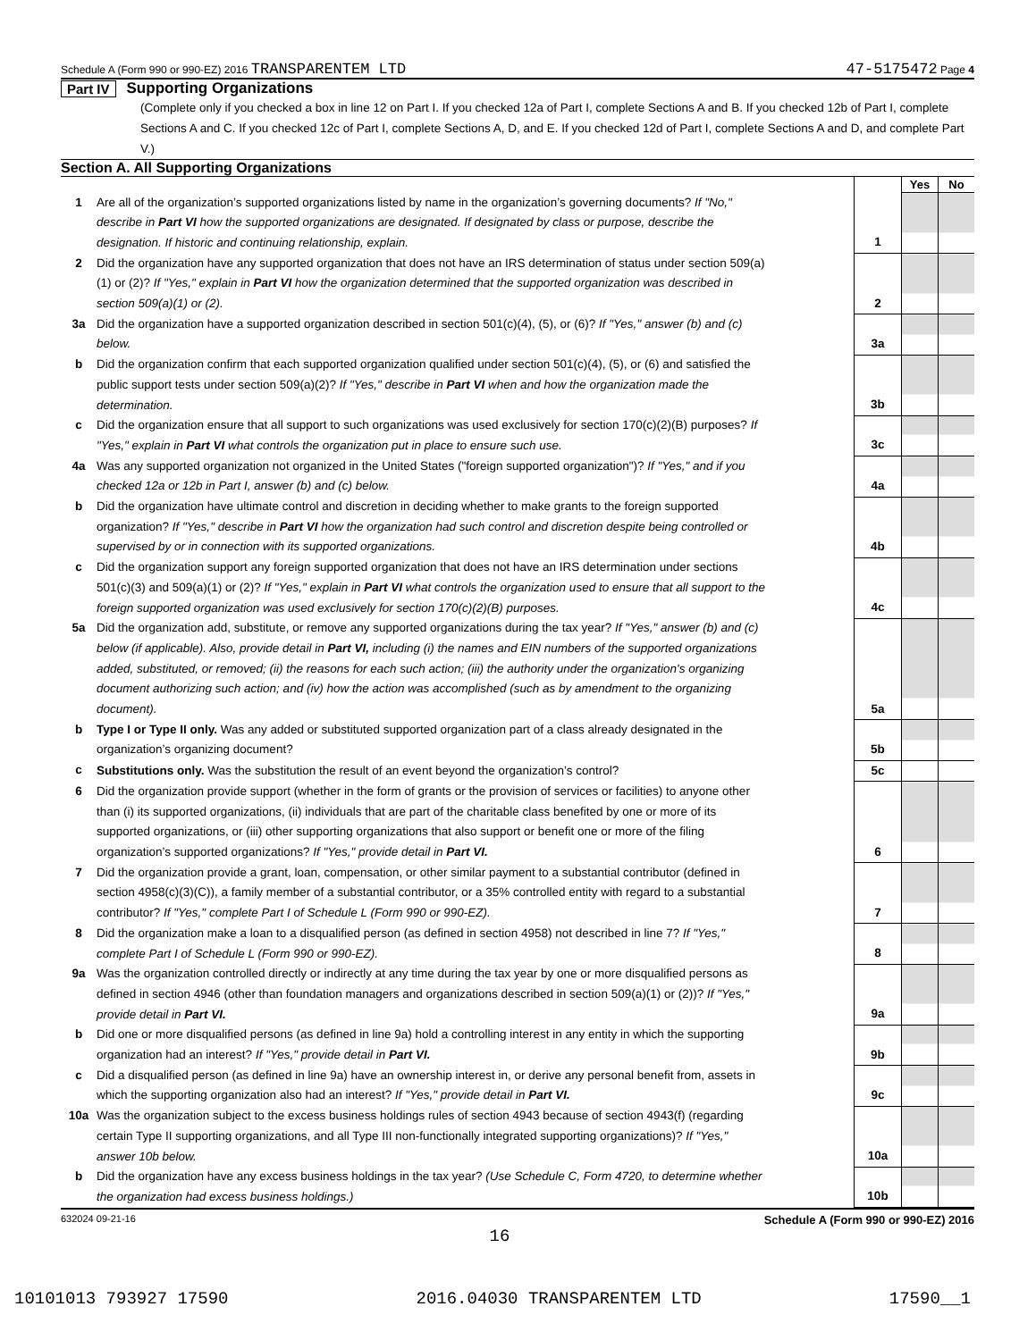Schedule A (Form 990 or 990-EZ) 2016 TRANSPARENTEM LTD 47-5175472 Page 4
Part IV Supporting Organizations
(Complete only if you checked a box in line 12 on Part I. If you checked 12a of Part I, complete Sections A and B. If you checked 12b of Part I, complete Sections A and C. If you checked 12c of Part I, complete Sections A, D, and E. If you checked 12d of Part I, complete Sections A and D, and complete Part V.)
Section A. All Supporting Organizations
| | | | Yes | No |
| 1 | Are all of the organization’s supported organizations listed by name in the organization’s governing documents? If "No," describe in Part VI how the supported organizations are designated. If designated by class or purpose, describe the designation. If historic and continuing relationship, explain. | 1 | | |
| 2 | Did the organization have any supported organization that does not have an IRS determination of status under section 509(a)(1) or (2)? If "Yes," explain in Part VI how the organization determined that the supported organization was described in section 509(a)(1) or (2). | 2 | | |
| 3a | Did the organization have a supported organization described in section 501(c)(4), (5), or (6)? If "Yes," answer (b) and (c) below. | 3a | | |
| b | Did the organization confirm that each supported organization qualified under section 501(c)(4), (5), or (6) and satisfied the public support tests under section 509(a)(2)? If "Yes," describe in Part VI when and how the organization made the determination. | 3b | | |
| c | Did the organization ensure that all support to such organizations was used exclusively for section 170(c)(2)(B) purposes? If "Yes," explain in Part VI what controls the organization put in place to ensure such use. | 3c | | |
| 4a | Was any supported organization not organized in the United States ("foreign supported organization")? If "Yes," and if you checked 12a or 12b in Part I, answer (b) and (c) below. | 4a | | |
| b | Did the organization have ultimate control and discretion in deciding whether to make grants to the foreign supported organization? If "Yes," describe in Part VI how the organization had such control and discretion despite being controlled or supervised by or in connection with its supported organizations. | 4b | | |
| c | Did the organization support any foreign supported organization that does not have an IRS determination under sections 501(c)(3) and 509(a)(1) or (2)? If "Yes," explain in Part VI what controls the organization used to ensure that all support to the foreign supported organization was used exclusively for section 170(c)(2)(B) purposes. | 4c | | |
| 5a | Did the organization add, substitute, or remove any supported organizations during the tax year? If "Yes," answer (b) and (c) below (if applicable). Also, provide detail in Part VI, including (i) the names and EIN numbers of the supported organizations added, substituted, or removed; (ii) the reasons for each such action; (iii) the authority under the organization's organizing document authorizing such action; and (iv) how the action was accomplished (such as by amendment to the organizing document). | 5a | | |
| b | Type I or Type II only. Was any added or substituted supported organization part of a class already designated in the organization’s organizing document? | 5b | | |
| c | Substitutions only. Was the substitution the result of an event beyond the organization’s control? | 5c | | |
| 6 | Did the organization provide support (whether in the form of grants or the provision of services or facilities) to anyone other than (i) its supported organizations, (ii) individuals that are part of the charitable class benefited by one or more of its supported organizations, or (iii) other supporting organizations that also support or benefit one or more of the filing organization’s supported organizations? If "Yes," provide detail in Part VI. | 6 | | |
| 7 | Did the organization provide a grant, loan, compensation, or other similar payment to a substantial contributor (defined in section 4958(c)(3)(C)), a family member of a substantial contributor, or a 35% controlled entity with regard to a substantial contributor? If "Yes," complete Part I of Schedule L (Form 990 or 990-EZ). | 7 | | |
| 8 | Did the organization make a loan to a disqualified person (as defined in section 4958) not described in line 7? If "Yes," complete Part I of Schedule L (Form 990 or 990-EZ). | 8 | | |
| 9a | Was the organization controlled directly or indirectly at any time during the tax year by one or more disqualified persons as defined in section 4946 (other than foundation managers and organizations described in section 509(a)(1) or (2))? If "Yes," provide detail in Part VI. | 9a | | |
| b | Did one or more disqualified persons (as defined in line 9a) hold a controlling interest in any entity in which the supporting organization had an interest? If "Yes," provide detail in Part VI. | 9b | | |
| c | Did a disqualified person (as defined in line 9a) have an ownership interest in, or derive any personal benefit from, assets in which the supporting organization also had an interest? If "Yes," provide detail in Part VI. | 9c | | |
| 10a | Was the organization subject to the excess business holdings rules of section 4943 because of section 4943(f) (regarding certain Type II supporting organizations, and all Type III non-functionally integrated supporting organizations)? If "Yes," answer 10b below. | 10a | | |
| b | Did the organization have any excess business holdings in the tax year? (Use Schedule C, Form 4720, to determine whether the organization had excess business holdings.) | 10b | | |
632024 09-21-16 Schedule A (Form 990 or 990-EZ) 2016
16
10101013 793927 17590 2016.04030 TRANSPARENTEM LTD 17590__1